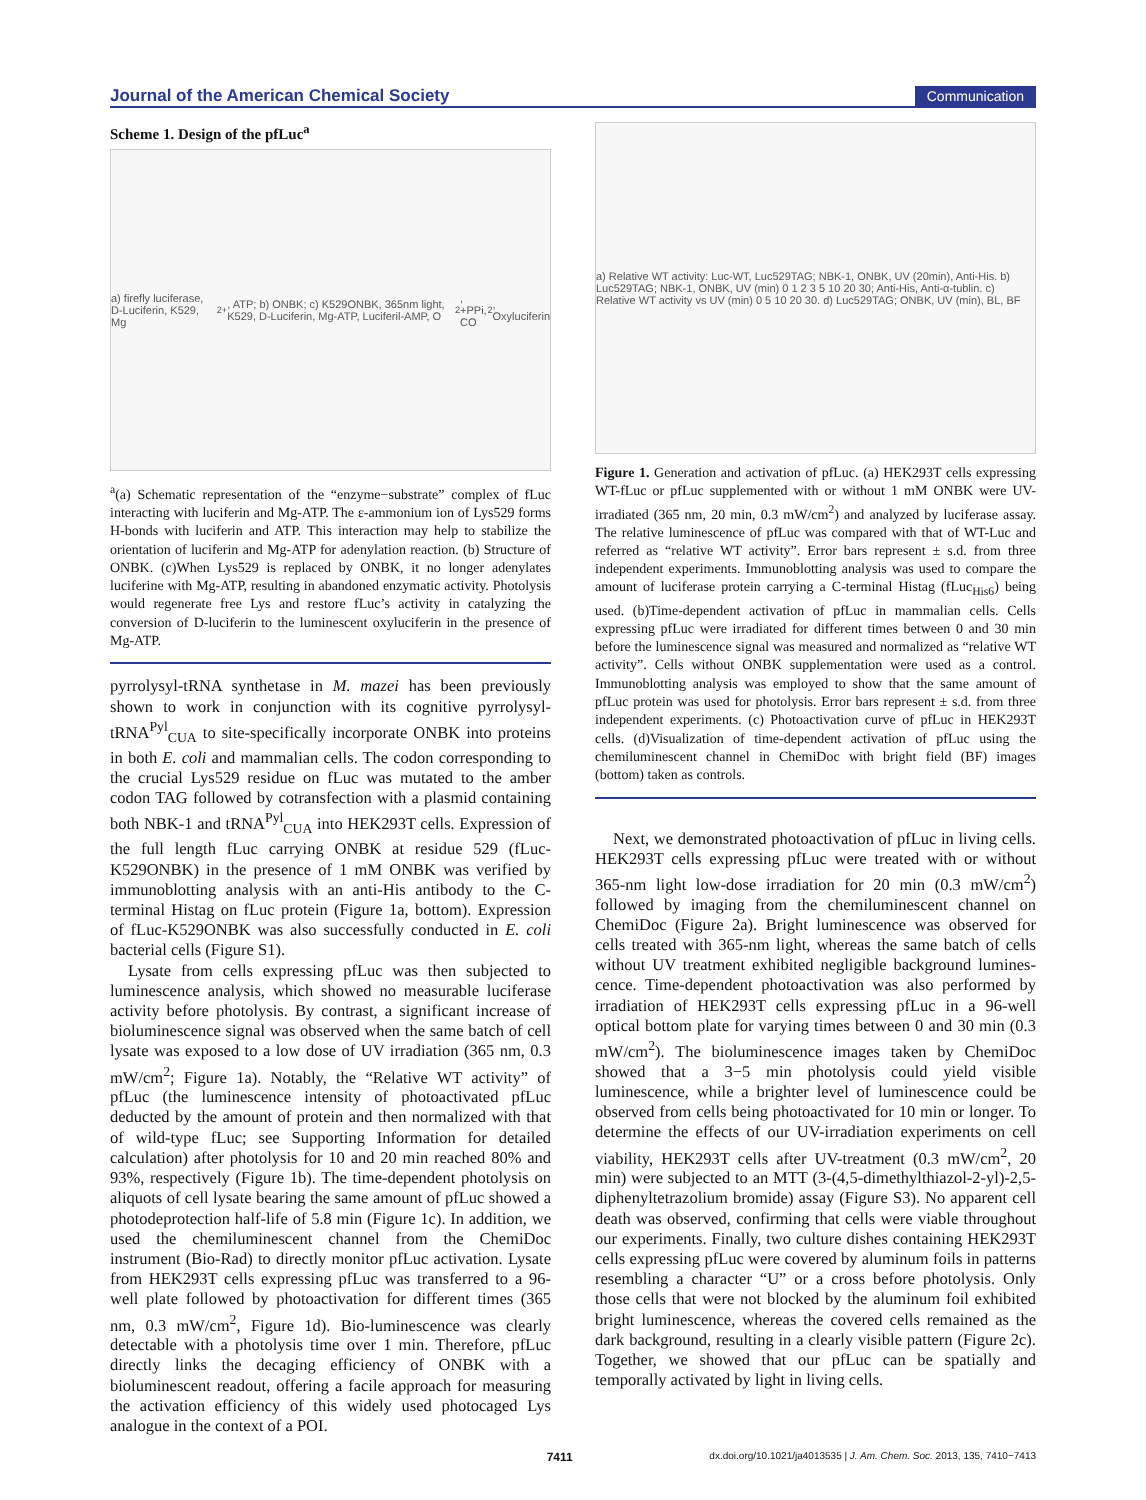Journal of the American Chemical Society Communication
Scheme 1. Design of the pfLuc<sup>a</sup>
a) firefly luciferase, D-Luciferin, K529, Mg<sup>2+</sup>, ATP; b) ONBK; c) K529ONBK, 365nm light, K529, D-Luciferin, Mg-ATP, Luciferil-AMP, O<sub>2</sub>, +PPi, CO<sub>2</sub>, Oxyluciferin
<sup>a</sup> (a) Schematic representation of the “enzyme−substrate” complex of fLuc interacting with luciferin and Mg-ATP. The ε-ammonium ion of Lys529 forms H-bonds with luciferin and ATP. This interaction may help to stabilize the orientation of luciferin and Mg-ATP for adenylation reaction. (b) Structure of ONBK. (c)When Lys529 is replaced by ONBK, it no longer adenylates luciferine with Mg-ATP, resulting in abandoned enzymatic activity. Photolysis would regenerate free Lys and restore fLuc’s activity in catalyzing the conversion of D-luciferin to the luminescent oxyluciferin in the presence of Mg-ATP.
pyrrolysyl-tRNA synthetase in M. mazei has been previously shown to work in conjunction with its cognitive pyrrolysyl-tRNA<sup>Pyl</sup><sub>CUA</sub> to site-specifically incorporate ONBK into proteins in both E. coli and mammalian cells. The codon corresponding to the crucial Lys529 residue on fLuc was mutated to the amber codon TAG followed by cotransfection with a plasmid containing both NBK-1 and tRNA<sup>Pyl</sup><sub>CUA</sub> into HEK293T cells. Expression of the full length fLuc carrying ONBK at residue 529 (fLuc-K529ONBK) in the presence of 1 mM ONBK was verified by immunoblotting analysis with an anti-His antibody to the C-terminal Histag on fLuc protein (Figure 1a, bottom). Expression of fLuc-K529ONBK was also successfully conducted in E. coli bacterial cells (Figure S1).
Lysate from cells expressing pfLuc was then subjected to luminescence analysis, which showed no measurable luciferase activity before photolysis. By contrast, a significant increase of bioluminescence signal was observed when the same batch of cell lysate was exposed to a low dose of UV irradiation (365 nm, 0.3 mW/cm<sup>2</sup>; Figure 1a). Notably, the “Relative WT activity” of pfLuc (the luminescence intensity of photoactivated pfLuc deducted by the amount of protein and then normalized with that of wild-type fLuc; see Supporting Information for detailed calculation) after photolysis for 10 and 20 min reached 80% and 93%, respectively (Figure 1b). The time-dependent photolysis on aliquots of cell lysate bearing the same amount of pfLuc showed a photodeprotection half-life of 5.8 min (Figure 1c). In addition, we used the chemiluminescent channel from the ChemiDoc instrument (Bio-Rad) to directly monitor pfLuc activation. Lysate from HEK293T cells expressing pfLuc was transferred to a 96-well plate followed by photoactivation for different times (365 nm, 0.3 mW/cm<sup>2</sup>, Figure 1d). Bio-luminescence was clearly detectable with a photolysis time over 1 min. Therefore, pfLuc directly links the decaging efficiency of ONBK with a bioluminescent readout, offering a facile approach for measuring the activation efficiency of this widely used photocaged Lys analogue in the context of a POI.
a) Relative WT activity: Luc-WT, Luc529TAG; NBK-1, ONBK, UV (20min), Anti-His. b) Luc529TAG; NBK-1, ONBK, UV (min) 0 1 2 3 5 10 20 30; Anti-His, Anti-α-tublin. c) Relative WT activity vs UV (min) 0 5 10 20 30. d) Luc529TAG; ONBK, UV (min), BL, BF
Figure 1. Generation and activation of pfLuc. (a) HEK293T cells expressing WT-fLuc or pfLuc supplemented with or without 1 mM ONBK were UV-irradiated (365 nm, 20 min, 0.3 mW/cm<sup>2</sup>) and analyzed by luciferase assay. The relative luminescence of pfLuc was compared with that of WT-Luc and referred as “relative WT activity”. Error bars represent ± s.d. from three independent experiments. Immunoblotting analysis was used to compare the amount of luciferase protein carrying a C-terminal Histag (fLuc<sub>His6</sub>) being used. (b)Time-dependent activation of pfLuc in mammalian cells. Cells expressing pfLuc were irradiated for different times between 0 and 30 min before the luminescence signal was measured and normalized as “relative WT activity”. Cells without ONBK supplementation were used as a control. Immunoblotting analysis was employed to show that the same amount of pfLuc protein was used for photolysis. Error bars represent ± s.d. from three independent experiments. (c) Photoactivation curve of pfLuc in HEK293T cells. (d)Visualization of time-dependent activation of pfLuc using the chemiluminescent channel in ChemiDoc with bright field (BF) images (bottom) taken as controls.
Next, we demonstrated photoactivation of pfLuc in living cells. HEK293T cells expressing pfLuc were treated with or without 365-nm light low-dose irradiation for 20 min (0.3 mW/cm<sup>2</sup>) followed by imaging from the chemiluminescent channel on ChemiDoc (Figure 2a). Bright luminescence was observed for cells treated with 365-nm light, whereas the same batch of cells without UV treatment exhibited negligible background lumines-cence. Time-dependent photoactivation was also performed by irradiation of HEK293T cells expressing pfLuc in a 96-well optical bottom plate for varying times between 0 and 30 min (0.3 mW/cm<sup>2</sup>). The bioluminescence images taken by ChemiDoc showed that a 3−5 min photolysis could yield visible luminescence, while a brighter level of luminescence could be observed from cells being photoactivated for 10 min or longer. To determine the effects of our UV-irradiation experiments on cell viability, HEK293T cells after UV-treatment (0.3 mW/cm<sup>2</sup>, 20 min) were subjected to an MTT (3-(4,5-dimethylthiazol-2-yl)-2,5-diphenyltetrazolium bromide) assay (Figure S3). No apparent cell death was observed, confirming that cells were viable throughout our experiments. Finally, two culture dishes containing HEK293T cells expressing pfLuc were covered by aluminum foils in patterns resembling a character “U” or a cross before photolysis. Only those cells that were not blocked by the aluminum foil exhibited bright luminescence, whereas the covered cells remained as the dark background, resulting in a clearly visible pattern (Figure 2c). Together, we showed that our pfLuc can be spatially and temporally activated by light in living cells.
7411 dx.doi.org/10.1021/ja4013535 | J. Am. Chem. Soc. 2013, 135, 7410−7413